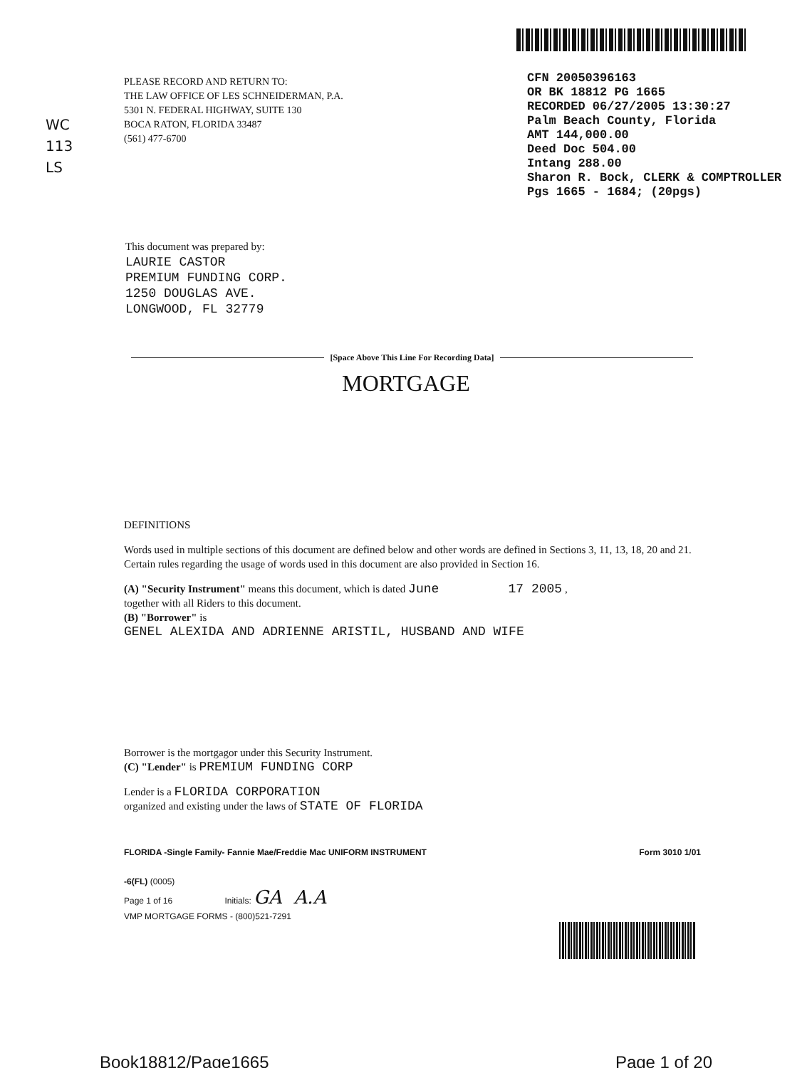WC
113
LS
PLEASE RECORD AND RETURN TO:
THE LAW OFFICE OF LES SCHNEIDERMAN, P.A.
5301 N. FEDERAL HIGHWAY, SUITE 130
BOCA RATON, FLORIDA 33487
(561) 477-6700
CFN 20050396163
OR BK 18812 PG 1665
RECORDED 06/27/2005 13:30:27
Palm Beach County, Florida
AMT 144,000.00
Deed Doc 504.00
Intang 288.00
Sharon R. Bock, CLERK & COMPTROLLER
Pgs 1665 - 1684; (20pgs)
This document was prepared by:
LAURIE CASTOR
PREMIUM FUNDING CORP.
1250 DOUGLAS AVE.
LONGWOOD, FL 32779
[Space Above This Line For Recording Data]
MORTGAGE
DEFINITIONS
Words used in multiple sections of this document are defined below and other words are defined in Sections 3, 11, 13, 18, 20 and 21. Certain rules regarding the usage of words used in this document are also provided in Section 16.
(A) "Security Instrument" means this document, which is dated June 17 2005 ,
together with all Riders to this document.
(B) "Borrower" is
GENEL ALEXIDA AND ADRIENNE ARISTIL, HUSBAND AND WIFE
Borrower is the mortgagor under this Security Instrument.
(C) "Lender" is PREMIUM FUNDING CORP
Lender is a FLORIDA CORPORATION
organized and existing under the laws of STATE OF FLORIDA
FLORIDA -Single Family- Fannie Mae/Freddie Mac UNIFORM INSTRUMENT Form 3010 1/01
-6(FL) (0005)
Page 1 of 16 Initials: GA A.A
VMP MORTGAGE FORMS - (800)521-7291
Book18812/Page1665 Page 1 of 20